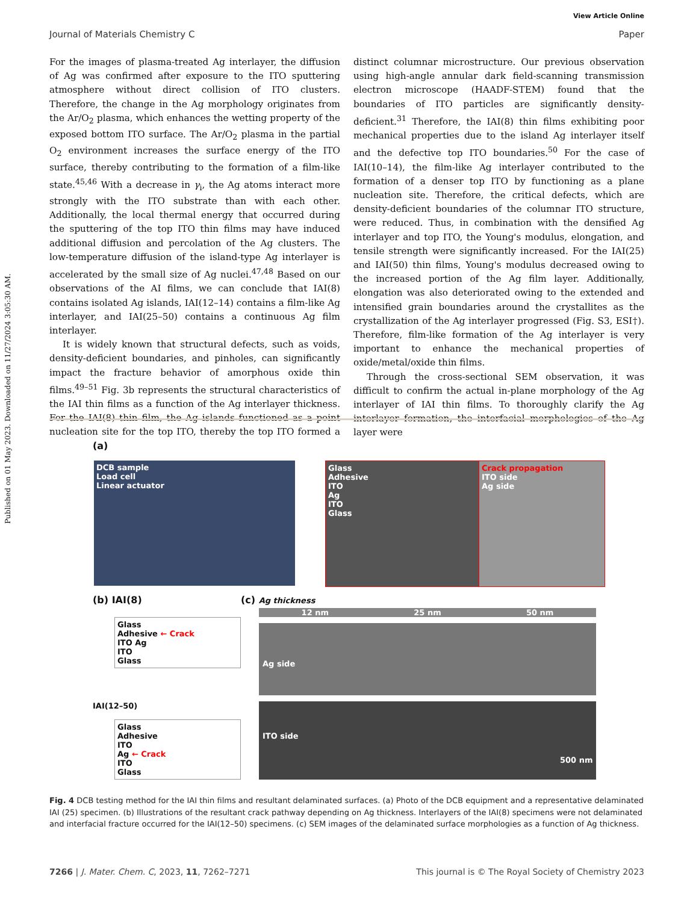Published on 01 May 2023. Downloaded on 11/27/2024 3:05:30 AM.
View Article Online
Journal of Materials Chemistry C Paper
For the images of plasma-treated Ag interlayer, the diffusion of Ag was confirmed after exposure to the ITO sputtering atmosphere without direct collision of ITO clusters. Therefore, the change in the Ag morphology originates from the Ar/O<sub>2</sub> plasma, which enhances the wetting property of the exposed bottom ITO surface. The Ar/O<sub>2</sub> plasma in the partial O<sub>2</sub> environment increases the surface energy of the ITO surface, thereby contributing to the formation of a film-like state.<sup>45,46</sup> With a decrease in γ<sub>i</sub>, the Ag atoms interact more strongly with the ITO substrate than with each other. Additionally, the local thermal energy that occurred during the sputtering of the top ITO thin films may have induced additional diffusion and percolation of the Ag clusters. The low-temperature diffusion of the island-type Ag interlayer is accelerated by the small size of Ag nuclei.<sup>47,48</sup> Based on our observations of the AI films, we can conclude that IAI(8) contains isolated Ag islands, IAI(12–14) contains a film-like Ag interlayer, and IAI(25–50) contains a continuous Ag film interlayer.
It is widely known that structural defects, such as voids, density-deficient boundaries, and pinholes, can significantly impact the fracture behavior of amorphous oxide thin films.<sup>49–51</sup> Fig. 3b represents the structural characteristics of the IAI thin films as a function of the Ag interlayer thickness. For the IAI(8) thin film, the Ag islands functioned as a point nucleation site for the top ITO, thereby the top ITO formed a distinct columnar microstructure. Our previous observation using high-angle annular dark field-scanning transmission electron microscope (HAADF-STEM) found that the boundaries of ITO particles are significantly density-deficient.<sup>31</sup> Therefore, the IAI(8) thin films exhibiting poor mechanical properties due to the island Ag interlayer itself and the defective top ITO boundaries.<sup>50</sup> For the case of IAI(10–14), the film-like Ag interlayer contributed to the formation of a denser top ITO by functioning as a plane nucleation site. Therefore, the critical defects, which are density-deficient boundaries of the columnar ITO structure, were reduced. Thus, in combination with the densified Ag interlayer and top ITO, the Young's modulus, elongation, and tensile strength were significantly increased. For the IAI(25) and IAI(50) thin films, Young's modulus decreased owing to the increased portion of the Ag film layer. Additionally, elongation was also deteriorated owing to the extended and intensified grain boundaries around the crystallites as the crystallization of the Ag interlayer progressed (Fig. S3, ESI†). Therefore, film-like formation of the Ag interlayer is very important to enhance the mechanical properties of oxide/metal/oxide thin films.
Through the cross-sectional SEM observation, it was difficult to confirm the actual in-plane morphology of the Ag interlayer of IAI thin films. To thoroughly clarify the Ag interlayer formation, the interfacial morphologies of the Ag layer were
(a)
DCB sample
Load cell
Linear actuator
Glass
Adhesive
ITO
Ag
ITO
Glass
Crack propagation
ITO side
Ag side
(b) IAI(8)
Glass
Adhesive ← Crack
ITO Ag
ITO
Glass
IAI(12–50)
Glass
Adhesive
ITO
Ag ← Crack
ITO
Glass
(c) Ag thickness
12 nm 25 nm 50 nm
Ag side
ITO side
500 nm
Fig. 4 DCB testing method for the IAI thin films and resultant delaminated surfaces. (a) Photo of the DCB equipment and a representative delaminated IAI (25) specimen. (b) Illustrations of the resultant crack pathway depending on Ag thickness. Interlayers of the IAI(8) specimens were not delaminated and interfacial fracture occurred for the IAI(12–50) specimens. (c) SEM images of the delaminated surface morphologies as a function of Ag thickness.
7266 | J. Mater. Chem. C, 2023, 11, 7262–7271 This journal is © The Royal Society of Chemistry 2023